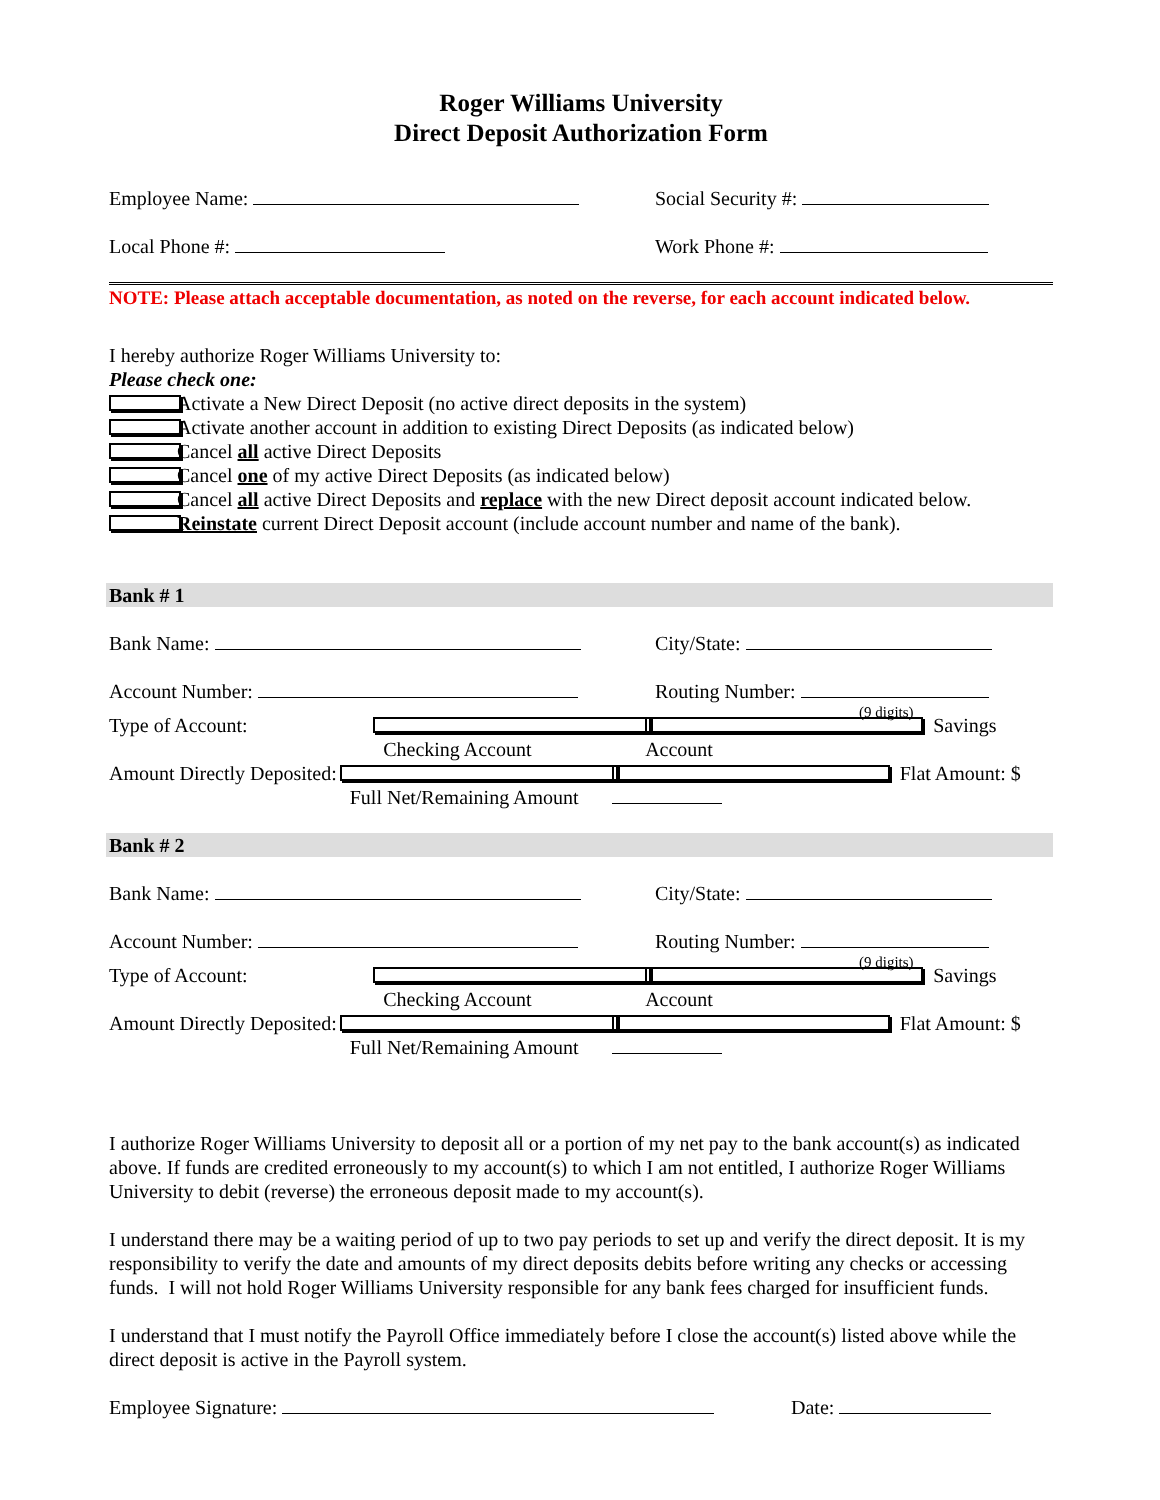Roger Williams University
Direct Deposit Authorization Form
Employee Name: Social Security #:
Local Phone #: Work Phone #:
NOTE: Please attach acceptable documentation, as noted on the reverse, for each account indicated below.
I hereby authorize Roger Williams University to:
Please check one:
Activate a New Direct Deposit (no active direct deposits in the system)
Activate another account in addition to existing Direct Deposits (as indicated below)
Cancel all active Direct Deposits
Cancel one of my active Direct Deposits (as indicated below)
Cancel all active Direct Deposits and replace with the new Direct deposit account indicated below.
Reinstate current Direct Deposit account (include account number and name of the bank).
Bank # 1
Bank Name: City/State:
Account Number: Routing Number:
(9 digits)
Type of Account: Checking Account Savings Account
Amount Directly Deposited: Full Net/Remaining Amount Flat Amount: $
Bank # 2
Bank Name: City/State:
Account Number: Routing Number:
(9 digits)
Type of Account: Checking Account Savings Account
Amount Directly Deposited: Full Net/Remaining Amount Flat Amount: $
I authorize Roger Williams University to deposit all or a portion of my net pay to the bank account(s) as indicated above. If funds are credited erroneously to my account(s) to which I am not entitled, I authorize Roger Williams University to debit (reverse) the erroneous deposit made to my account(s).
I understand there may be a waiting period of up to two pay periods to set up and verify the direct deposit. It is my responsibility to verify the date and amounts of my direct deposits debits before writing any checks or accessing funds. I will not hold Roger Williams University responsible for any bank fees charged for insufficient funds.
I understand that I must notify the Payroll Office immediately before I close the account(s) listed above while the direct deposit is active in the Payroll system.
Employee Signature: Date: